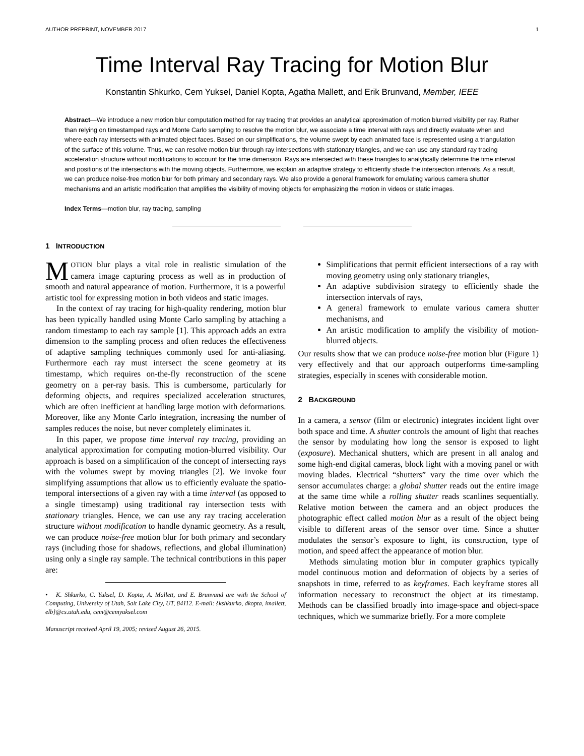AUTHOR PREPRINT, NOVEMBER 2017 1
Time Interval Ray Tracing for Motion Blur
Konstantin Shkurko, Cem Yuksel, Daniel Kopta, Agatha Mallett, and Erik Brunvand, Member, IEEE
Abstract—We introduce a new motion blur computation method for ray tracing that provides an analytical approximation of motion blurred visibility per ray. Rather than relying on timestamped rays and Monte Carlo sampling to resolve the motion blur, we associate a time interval with rays and directly evaluate when and where each ray intersects with animated object faces. Based on our simplifications, the volume swept by each animated face is represented using a triangulation of the surface of this volume. Thus, we can resolve motion blur through ray intersections with stationary triangles, and we can use any standard ray tracing acceleration structure without modifications to account for the time dimension. Rays are intersected with these triangles to analytically determine the time interval and positions of the intersections with the moving objects. Furthermore, we explain an adaptive strategy to efficiently shade the intersection intervals. As a result, we can produce noise-free motion blur for both primary and secondary rays. We also provide a general framework for emulating various camera shutter mechanisms and an artistic modification that amplifies the visibility of moving objects for emphasizing the motion in videos or static images.
Index Terms—motion blur, ray tracing, sampling
1 INTRODUCTION
MOTION blur plays a vital role in realistic simulation of the camera image capturing process as well as in production of smooth and natural appearance of motion. Furthermore, it is a powerful artistic tool for expressing motion in both videos and static images.
In the context of ray tracing for high-quality rendering, motion blur has been typically handled using Monte Carlo sampling by attaching a random timestamp to each ray sample [1]. This approach adds an extra dimension to the sampling process and often reduces the effectiveness of adaptive sampling techniques commonly used for anti-aliasing. Furthermore each ray must intersect the scene geometry at its timestamp, which requires on-the-fly reconstruction of the scene geometry on a per-ray basis. This is cumbersome, particularly for deforming objects, and requires specialized acceleration structures, which are often inefficient at handling large motion with deformations. Moreover, like any Monte Carlo integration, increasing the number of samples reduces the noise, but never completely eliminates it.
In this paper, we propose time interval ray tracing, providing an analytical approximation for computing motion-blurred visibility. Our approach is based on a simplification of the concept of intersecting rays with the volumes swept by moving triangles [2]. We invoke four simplifying assumptions that allow us to efficiently evaluate the spatio-temporal intersections of a given ray with a time interval (as opposed to a single timestamp) using traditional ray intersection tests with stationary triangles. Hence, we can use any ray tracing acceleration structure without modification to handle dynamic geometry. As a result, we can produce noise-free motion blur for both primary and secondary rays (including those for shadows, reflections, and global illumination) using only a single ray sample. The technical contributions in this paper are:
• K. Shkurko, C. Yuksel, D. Kopta, A. Mallett, and E. Brunvand are with the School of Computing, University of Utah, Salt Lake City, UT, 84112. E-mail: {kshkurko, dkopta, imallett, elb}@cs.utah.edu, cem@cemyuksel.com
Manuscript received April 19, 2005; revised August 26, 2015.
Simplifications that permit efficient intersections of a ray with moving geometry using only stationary triangles,
An adaptive subdivision strategy to efficiently shade the intersection intervals of rays,
A general framework to emulate various camera shutter mechanisms, and
An artistic modification to amplify the visibility of motion-blurred objects.
Our results show that we can produce noise-free motion blur (Figure 1) very effectively and that our approach outperforms time-sampling strategies, especially in scenes with considerable motion.
2 BACKGROUND
In a camera, a sensor (film or electronic) integrates incident light over both space and time. A shutter controls the amount of light that reaches the sensor by modulating how long the sensor is exposed to light (exposure). Mechanical shutters, which are present in all analog and some high-end digital cameras, block light with a moving panel or with moving blades. Electrical “shutters” vary the time over which the sensor accumulates charge: a global shutter reads out the entire image at the same time while a rolling shutter reads scanlines sequentially. Relative motion between the camera and an object produces the photographic effect called motion blur as a result of the object being visible to different areas of the sensor over time. Since a shutter modulates the sensor’s exposure to light, its construction, type of motion, and speed affect the appearance of motion blur.
Methods simulating motion blur in computer graphics typically model continuous motion and deformation of objects by a series of snapshots in time, referred to as keyframes. Each keyframe stores all information necessary to reconstruct the object at its timestamp. Methods can be classified broadly into image-space and object-space techniques, which we summarize briefly. For a more complete